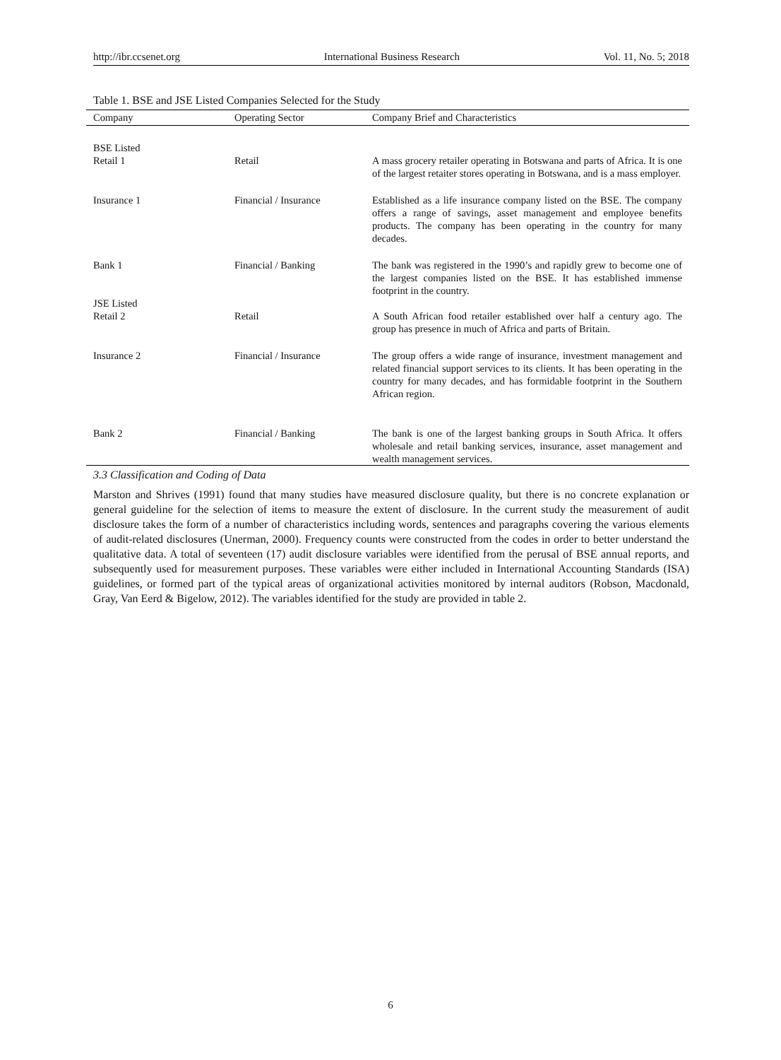http://ibr.ccsenet.org International Business Research Vol. 11, No. 5; 2018
Table 1. BSE and JSE Listed Companies Selected for the Study
| Company | Operating Sector | Company Brief and Characteristics |
| --- | --- | --- |
| BSE Listed Retail 1 | Retail | A mass grocery retailer operating in Botswana and parts of Africa. It is one of the largest retaiter stores operating in Botswana, and is a mass employer. |
| Insurance 1 | Financial / Insurance | Established as a life insurance company listed on the BSE. The company offers a range of savings, asset management and employee benefits products. The company has been operating in the country for many decades. |
| Bank 1 JSE Listed Retail 2 | Financial / Banking Retail | The bank was registered in the 1990’s and rapidly grew to become one of the largest companies listed on the BSE. It has established immense footprint in the country. A South African food retailer established over half a century ago. The group has presence in much of Africa and parts of Britain. |
| Insurance 2 | Financial / Insurance | The group offers a wide range of insurance, investment management and related financial support services to its clients. It has been operating in the country for many decades, and has formidable footprint in the Southern African region. |
| Bank 2 | Financial / Banking | The bank is one of the largest banking groups in South Africa. It offers wholesale and retail banking services, insurance, asset management and wealth management services. |
3.3 Classification and Coding of Data
Marston and Shrives (1991) found that many studies have measured disclosure quality, but there is no concrete explanation or general guideline for the selection of items to measure the extent of disclosure. In the current study the measurement of audit disclosure takes the form of a number of characteristics including words, sentences and paragraphs covering the various elements of audit-related disclosures (Unerman, 2000). Frequency counts were constructed from the codes in order to better understand the qualitative data. A total of seventeen (17) audit disclosure variables were identified from the perusal of BSE annual reports, and subsequently used for measurement purposes. These variables were either included in International Accounting Standards (ISA) guidelines, or formed part of the typical areas of organizational activities monitored by internal auditors (Robson, Macdonald, Gray, Van Eerd & Bigelow, 2012). The variables identified for the study are provided in table 2.
6